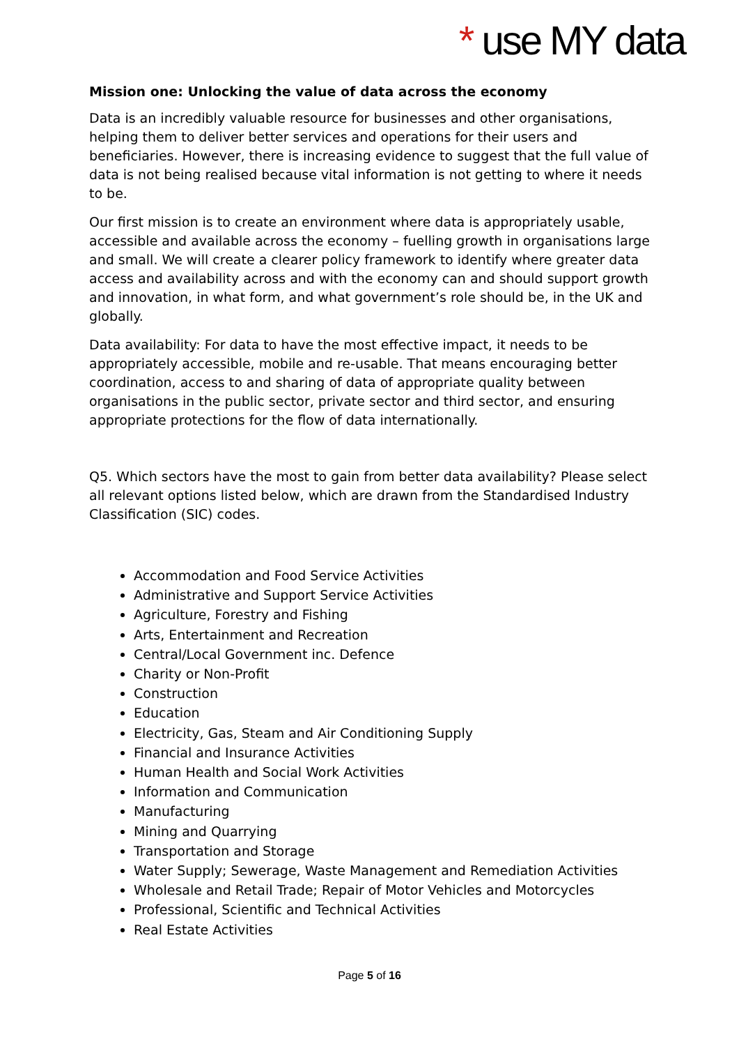* use MY data
Mission one: Unlocking the value of data across the economy
Data is an incredibly valuable resource for businesses and other organisations, helping them to deliver better services and operations for their users and beneficiaries. However, there is increasing evidence to suggest that the full value of data is not being realised because vital information is not getting to where it needs to be.
Our first mission is to create an environment where data is appropriately usable, accessible and available across the economy – fuelling growth in organisations large and small. We will create a clearer policy framework to identify where greater data access and availability across and with the economy can and should support growth and innovation, in what form, and what government’s role should be, in the UK and globally.
Data availability: For data to have the most effective impact, it needs to be appropriately accessible, mobile and re-usable. That means encouraging better coordination, access to and sharing of data of appropriate quality between organisations in the public sector, private sector and third sector, and ensuring appropriate protections for the flow of data internationally.
Q5. Which sectors have the most to gain from better data availability? Please select all relevant options listed below, which are drawn from the Standardised Industry Classification (SIC) codes.
Accommodation and Food Service Activities
Administrative and Support Service Activities
Agriculture, Forestry and Fishing
Arts, Entertainment and Recreation
Central/Local Government inc. Defence
Charity or Non-Profit
Construction
Education
Electricity, Gas, Steam and Air Conditioning Supply
Financial and Insurance Activities
Human Health and Social Work Activities
Information and Communication
Manufacturing
Mining and Quarrying
Transportation and Storage
Water Supply; Sewerage, Waste Management and Remediation Activities
Wholesale and Retail Trade; Repair of Motor Vehicles and Motorcycles
Professional, Scientific and Technical Activities
Real Estate Activities
Page 5 of 16